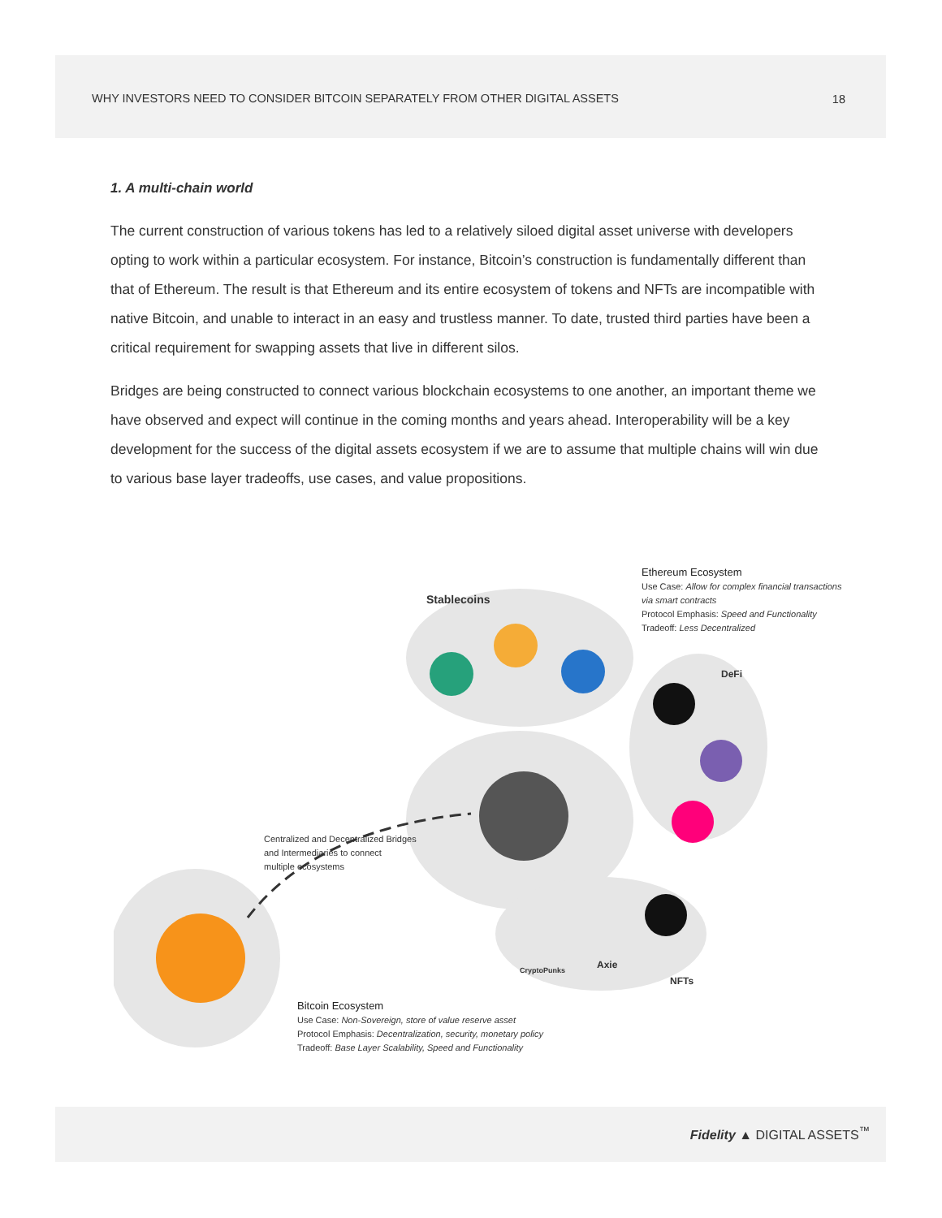WHY INVESTORS NEED TO CONSIDER BITCOIN SEPARATELY FROM OTHER DIGITAL ASSETS 18
1. A multi-chain world
The current construction of various tokens has led to a relatively siloed digital asset universe with developers opting to work within a particular ecosystem. For instance, Bitcoin’s construction is fundamentally different than that of Ethereum. The result is that Ethereum and its entire ecosystem of tokens and NFTs are incompatible with native Bitcoin, and unable to interact in an easy and trustless manner. To date, trusted third parties have been a critical requirement for swapping assets that live in different silos.
Bridges are being constructed to connect various blockchain ecosystems to one another, an important theme we have observed and expect will continue in the coming months and years ahead. Interoperability will be a key development for the success of the digital assets ecosystem if we are to assume that multiple chains will win due to various base layer tradeoffs, use cases, and value propositions.
Ethereum Ecosystem
Use Case: Allow for complex financial transactions via smart contracts
Protocol Emphasis: Speed and Functionality
Tradeoff: Less Decentralized
Stablecoins
DeFi
Centralized and Decentralized Bridges
and Intermediaries to connect
multiple ecosystems
CryptoPunks Axie
NFTs
Bitcoin Ecosystem
Use Case: Non-Sovereign, store of value reserve asset
Protocol Emphasis: Decentralization, security, monetary policy
Tradeoff: Base Layer Scalability, Speed and Functionality
Fidelity ▲ DIGITAL ASSETS<sup>™</sup>